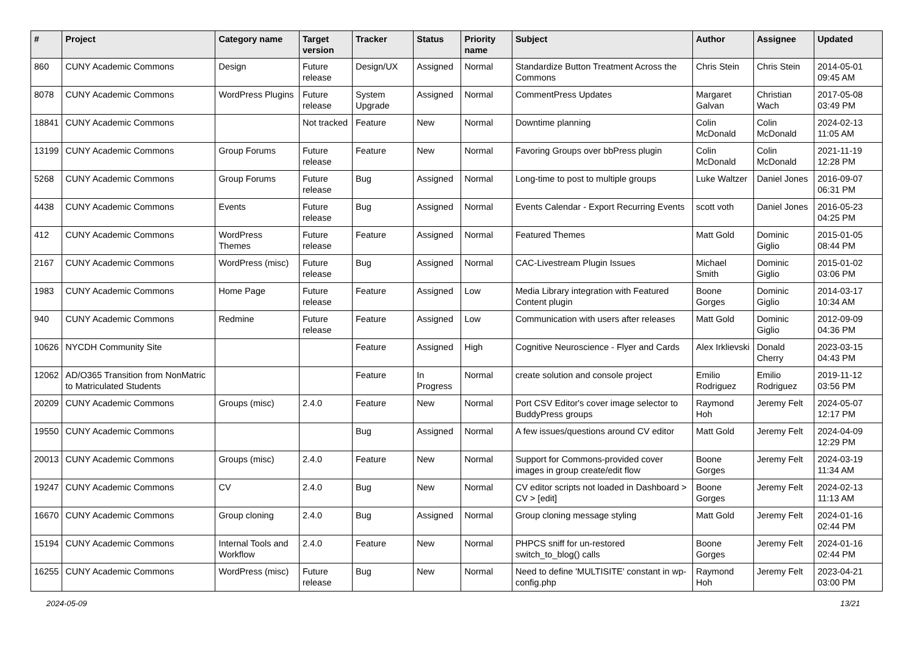| # | Project | Category name | Target version | Tracker | Status | Priority name | Subject | Author | Assignee | Updated |
| --- | --- | --- | --- | --- | --- | --- | --- | --- | --- | --- |
| 860 | CUNY Academic Commons | Design | Future release | Design/UX | Assigned | Normal | Standardize Button Treatment Across the Commons | Chris Stein | Chris Stein | 2014-05-01 09:45 AM |
| 8078 | CUNY Academic Commons | WordPress Plugins | Future release | System Upgrade | Assigned | Normal | CommentPress Updates | Margaret Galvan | Christian Wach | 2017-05-08 03:49 PM |
| 18841 | CUNY Academic Commons | | Not tracked | Feature | New | Normal | Downtime planning | Colin McDonald | Colin McDonald | 2024-02-13 11:05 AM |
| 13199 | CUNY Academic Commons | Group Forums | Future release | Feature | New | Normal | Favoring Groups over bbPress plugin | Colin McDonald | Colin McDonald | 2021-11-19 12:28 PM |
| 5268 | CUNY Academic Commons | Group Forums | Future release | Bug | Assigned | Normal | Long-time to post to multiple groups | Luke Waltzer | Daniel Jones | 2016-09-07 06:31 PM |
| 4438 | CUNY Academic Commons | Events | Future release | Bug | Assigned | Normal | Events Calendar - Export Recurring Events | scott voth | Daniel Jones | 2016-05-23 04:25 PM |
| 412 | CUNY Academic Commons | WordPress Themes | Future release | Feature | Assigned | Normal | Featured Themes | Matt Gold | Dominic Giglio | 2015-01-05 08:44 PM |
| 2167 | CUNY Academic Commons | WordPress (misc) | Future release | Bug | Assigned | Normal | CAC-Livestream Plugin Issues | Michael Smith | Dominic Giglio | 2015-01-02 03:06 PM |
| 1983 | CUNY Academic Commons | Home Page | Future release | Feature | Assigned | Low | Media Library integration with Featured Content plugin | Boone Gorges | Dominic Giglio | 2014-03-17 10:34 AM |
| 940 | CUNY Academic Commons | Redmine | Future release | Feature | Assigned | Low | Communication with users after releases | Matt Gold | Dominic Giglio | 2012-09-09 04:36 PM |
| 10626 | NYCDH Community Site | | | Feature | Assigned | High | Cognitive Neuroscience - Flyer and Cards | Alex Irklievski | Donald Cherry | 2023-03-15 04:43 PM |
| 12062 | AD/O365 Transition from NonMatric to Matriculated Students | | | Feature | In Progress | Normal | create solution and console project | Emilio Rodriguez | Emilio Rodriguez | 2019-11-12 03:56 PM |
| 20209 | CUNY Academic Commons | Groups (misc) | 2.4.0 | Feature | New | Normal | Port CSV Editor's cover image selector to BuddyPress groups | Raymond Hoh | Jeremy Felt | 2024-05-07 12:17 PM |
| 19550 | CUNY Academic Commons | | | Bug | Assigned | Normal | A few issues/questions around CV editor | Matt Gold | Jeremy Felt | 2024-04-09 12:29 PM |
| 20013 | CUNY Academic Commons | Groups (misc) | 2.4.0 | Feature | New | Normal | Support for Commons-provided cover images in group create/edit flow | Boone Gorges | Jeremy Felt | 2024-03-19 11:34 AM |
| 19247 | CUNY Academic Commons | CV | 2.4.0 | Bug | New | Normal | CV editor scripts not loaded in Dashboard > CV > [edit] | Boone Gorges | Jeremy Felt | 2024-02-13 11:13 AM |
| 16670 | CUNY Academic Commons | Group cloning | 2.4.0 | Bug | Assigned | Normal | Group cloning message styling | Matt Gold | Jeremy Felt | 2024-01-16 02:44 PM |
| 15194 | CUNY Academic Commons | Internal Tools and Workflow | 2.4.0 | Feature | New | Normal | PHPCS sniff for un-restored switch_to_blog() calls | Boone Gorges | Jeremy Felt | 2024-01-16 02:44 PM |
| 16255 | CUNY Academic Commons | WordPress (misc) | Future release | Bug | New | Normal | Need to define 'MULTISITE' constant in wp-config.php | Raymond Hoh | Jeremy Felt | 2023-04-21 03:00 PM |
2024-05-09 13/21